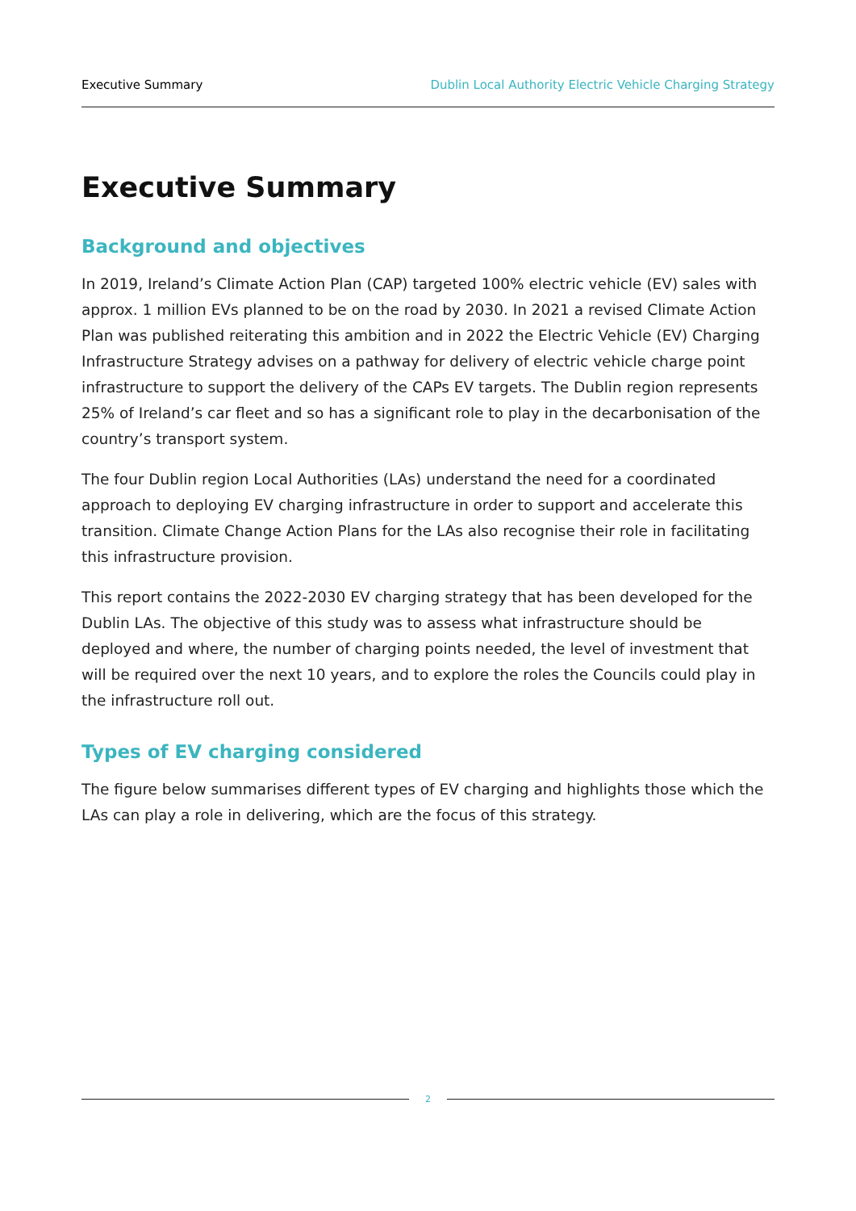Executive Summary Dublin Local Authority Electric Vehicle Charging Strategy
Executive Summary
Background and objectives
In 2019, Ireland’s Climate Action Plan (CAP) targeted 100% electric vehicle (EV) sales with approx. 1 million EVs planned to be on the road by 2030. In 2021 a revised Climate Action Plan was published reiterating this ambition and in 2022 the Electric Vehicle (EV) Charging Infrastructure Strategy advises on a pathway for delivery of electric vehicle charge point infrastructure to support the delivery of the CAPs EV targets. The Dublin region represents 25% of Ireland’s car fleet and so has a significant role to play in the decarbonisation of the country’s transport system.
The four Dublin region Local Authorities (LAs) understand the need for a coordinated approach to deploying EV charging infrastructure in order to support and accelerate this transition. Climate Change Action Plans for the LAs also recognise their role in facilitating this infrastructure provision.
This report contains the 2022-2030 EV charging strategy that has been developed for the Dublin LAs. The objective of this study was to assess what infrastructure should be deployed and where, the number of charging points needed, the level of investment that will be required over the next 10 years, and to explore the roles the Councils could play in the infrastructure roll out.
Types of EV charging considered
The figure below summarises different types of EV charging and highlights those which the LAs can play a role in delivering, which are the focus of this strategy.
2